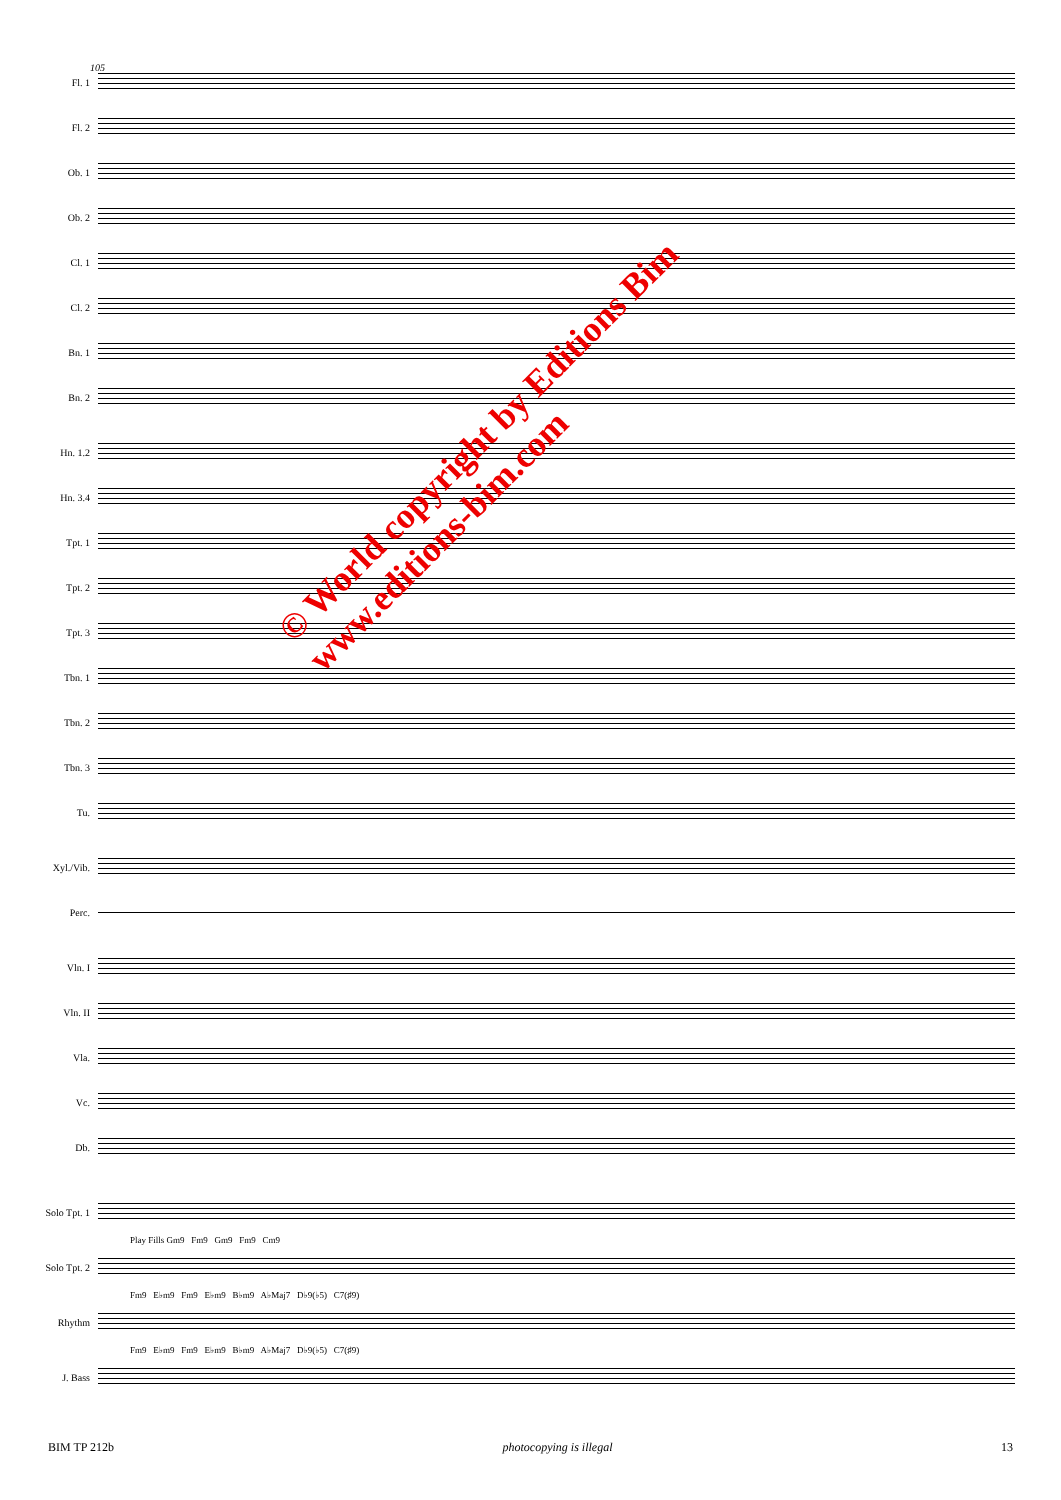105
Fl. 1
Fl. 2
Ob. 1
Ob. 2
Cl. 1
Cl. 2
Bn. 1
Bn. 2
Hn. 1.2
Hn. 3.4
Tpt. 1
Tpt. 2
Tpt. 3
Tbn. 1
Tbn. 2
Tbn. 3
Tu.
Xyl./Vib.
Perc.
Vln. I
Vln. II
Vla.
Vc.
Db.
Solo Tpt. 1
Play Fills Gm9 Fm9 Gm9 Fm9 Cm9
Solo Tpt. 2
Fm9 E♭m9 Fm9 E♭m9 B♭m9 A♭Maj7 D♭9(♭5) C7(♯9)
Rhythm
Fm9 E♭m9 Fm9 E♭m9 B♭m9 A♭Maj7 D♭9(♭5) C7(♯9)
J. Bass
© World copyright by Editions Bim
www.editions-bim.com
BIM TP 212b photocopying is illegal 13